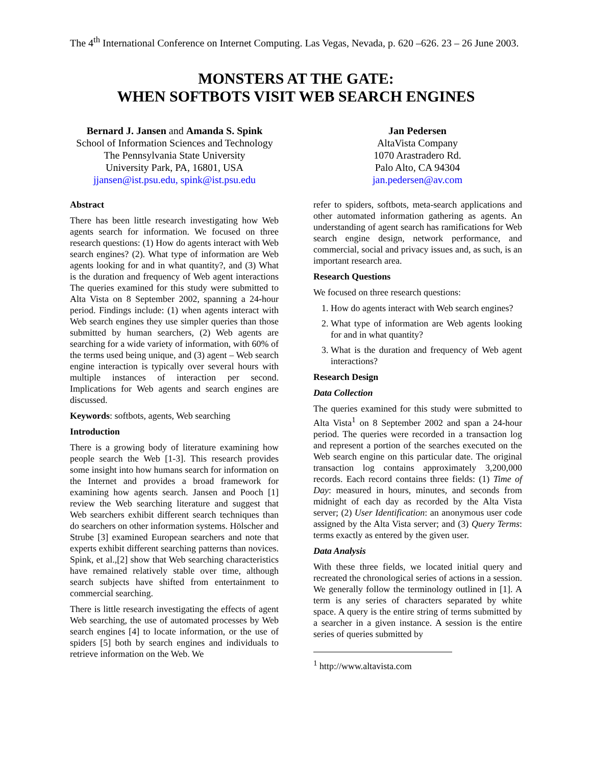The 4<sup>th</sup> International Conference on Internet Computing. Las Vegas, Nevada, p. 620 –626. 23 – 26 June 2003.
MONSTERS AT THE GATE:
WHEN SOFTBOTS VISIT WEB SEARCH ENGINES
Bernard J. Jansen and Amanda S. Spink
School of Information Sciences and Technology
The Pennsylvania State University
University Park, PA, 16801, USA
jjansen@ist.psu.edu, spink@ist.psu.edu
Jan Pedersen
AltaVista Company
1070 Arastradero Rd.
Palo Alto, CA 94304
jan.pedersen@av.com
Abstract
There has been little research investigating how Web agents search for information. We focused on three research questions: (1) How do agents interact with Web search engines? (2). What type of information are Web agents looking for and in what quantity?, and (3) What is the duration and frequency of Web agent interactions The queries examined for this study were submitted to Alta Vista on 8 September 2002, spanning a 24-hour period. Findings include: (1) when agents interact with Web search engines they use simpler queries than those submitted by human searchers, (2) Web agents are searching for a wide variety of information, with 60% of the terms used being unique, and (3) agent – Web search engine interaction is typically over several hours with multiple instances of interaction per second. Implications for Web agents and search engines are discussed.
Keywords: softbots, agents, Web searching
Introduction
There is a growing body of literature examining how people search the Web [1-3]. This research provides some insight into how humans search for information on the Internet and provides a broad framework for examining how agents search. Jansen and Pooch [1] review the Web searching literature and suggest that Web searchers exhibit different search techniques than do searchers on other information systems. Hölscher and Strube [3] examined European searchers and note that experts exhibit different searching patterns than novices. Spink, et al.,[2] show that Web searching characteristics have remained relatively stable over time, although search subjects have shifted from entertainment to commercial searching.
There is little research investigating the effects of agent Web searching, the use of automated processes by Web search engines [4] to locate information, or the use of spiders [5] both by search engines and individuals to retrieve information on the Web. We
refer to spiders, softbots, meta-search applications and other automated information gathering as agents. An understanding of agent search has ramifications for Web search engine design, network performance, and commercial, social and privacy issues and, as such, is an important research area.
Research Questions
We focused on three research questions:
1. How do agents interact with Web search engines?
2. What type of information are Web agents looking for and in what quantity?
3. What is the duration and frequency of Web agent interactions?
Research Design
Data Collection
The queries examined for this study were submitted to Alta Vista<sup>1</sup> on 8 September 2002 and span a 24-hour period. The queries were recorded in a transaction log and represent a portion of the searches executed on the Web search engine on this particular date. The original transaction log contains approximately 3,200,000 records. Each record contains three fields: (1) Time of Day: measured in hours, minutes, and seconds from midnight of each day as recorded by the Alta Vista server; (2) User Identification: an anonymous user code assigned by the Alta Vista server; and (3) Query Terms: terms exactly as entered by the given user.
Data Analysis
With these three fields, we located initial query and recreated the chronological series of actions in a session. We generally follow the terminology outlined in [1]. A term is any series of characters separated by white space. A query is the entire string of terms submitted by a searcher in a given instance. A session is the entire series of queries submitted by
<sup>1</sup> http://www.altavista.com